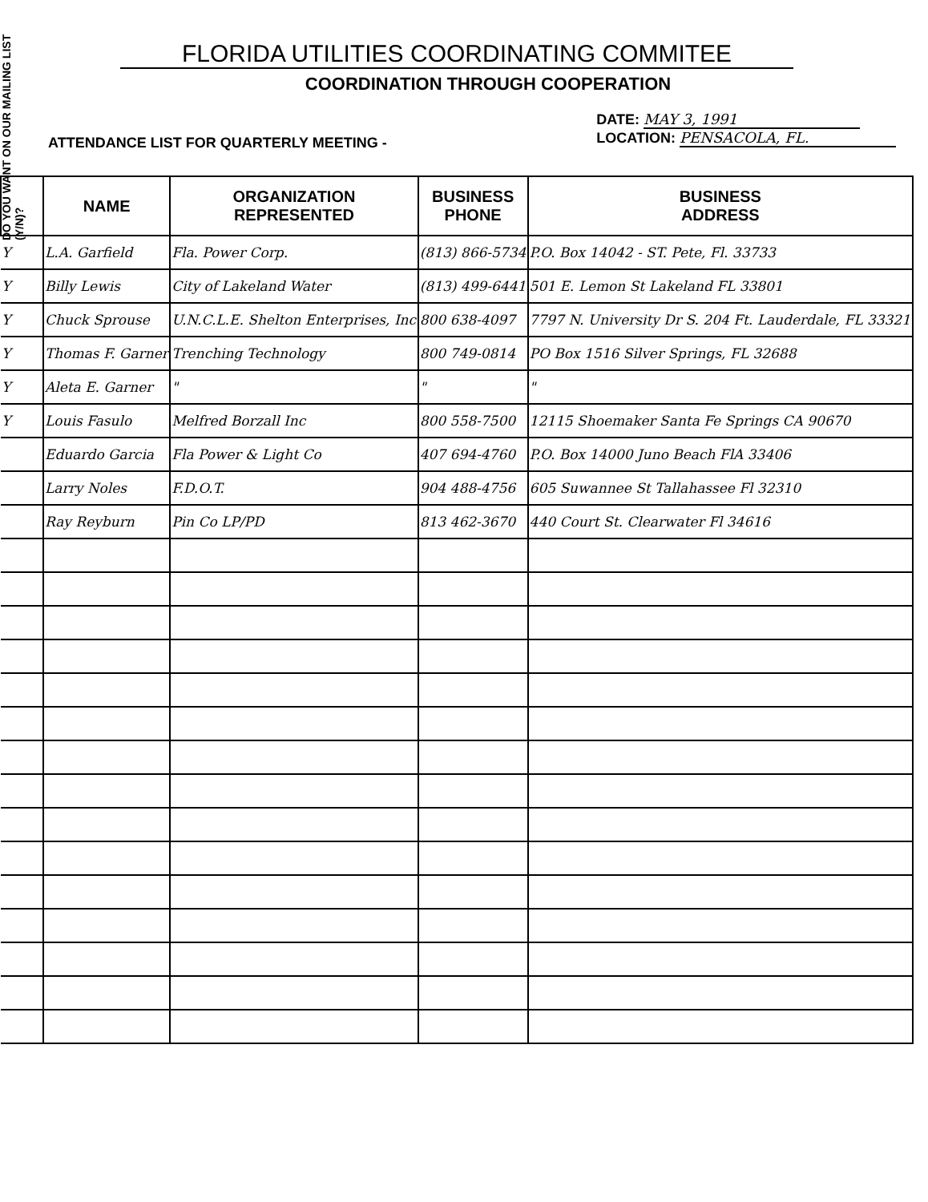DO YOU WANT ON OUR MAILING LIST (Y/N)?
FLORIDA UTILITIES COORDINATING COMMITEE
COORDINATION THROUGH COOPERATION
ATTENDANCE LIST FOR QUARTERLY MEETING -
DATE: MAY 3, 1991
LOCATION: PENSACOLA, FL.
| | NAME | ORGANIZATION REPRESENTED | BUSINESS PHONE | BUSINESS ADDRESS |
| --- | --- | --- | --- | --- |
| Y | L.A. Garfield | Fla. Power Corp. | (813) 866-5734 | P.O. Box 14042 - ST. Pete, Fl. 33733 |
| Y | Billy Lewis | City of Lakeland Water | (813) 499-6441 | 501 E. Lemon St Lakeland FL 33801 |
| Y | Chuck Sprouse | U.N.C.L.E. Shelton Enterprises, Inc | 800 638-4097 | 7797 N. University Dr S. 204 Ft. Lauderdale, FL 33321 |
| Y | Thomas F. Garner | Trenching Technology | 800 749-0814 | PO Box 1516 Silver Springs, FL 32688 |
| Y | Aleta E. Garner | " | " | " |
| Y | Louis Fasulo | Melfred Borzall Inc | 800 558-7500 | 12115 Shoemaker Santa Fe Springs CA 90670 |
| | Eduardo Garcia | Fla Power & Light Co | 407 694-4760 | P.O. Box 14000 Juno Beach FlA 33406 |
| | Larry Noles | F.D.O.T. | 904 488-4756 | 605 Suwannee St Tallahassee Fl 32310 |
| | Ray Reyburn | Pin Co LP/PD | 813 462-3670 | 440 Court St. Clearwater Fl 34616 |